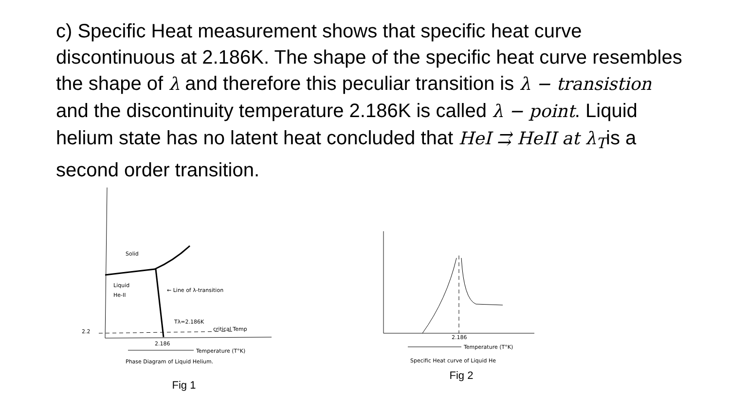c) Specific Heat measurement shows that specific heat curve discontinuous at 2.186K. The shape of the specific heat curve resembles the shape of λ and therefore this peculiar transition is λ − transistion and the discontinuity temperature 2.186K is called λ − point. Liquid helium state has no latent heat concluded that HeI ⇉ HeII at λ<sub>T</sub>is a second order transition.
Solid
Liquid
He-II
← Line of λ-transition
Tλ=2.186K
critical Temp
2.2
2.186
Temperature (T°K)
Phase Diagram of Liquid Helium.
Fig 1
2.186
Temperature (T°K)
Specific Heat curve of Liquid He
Fig 2